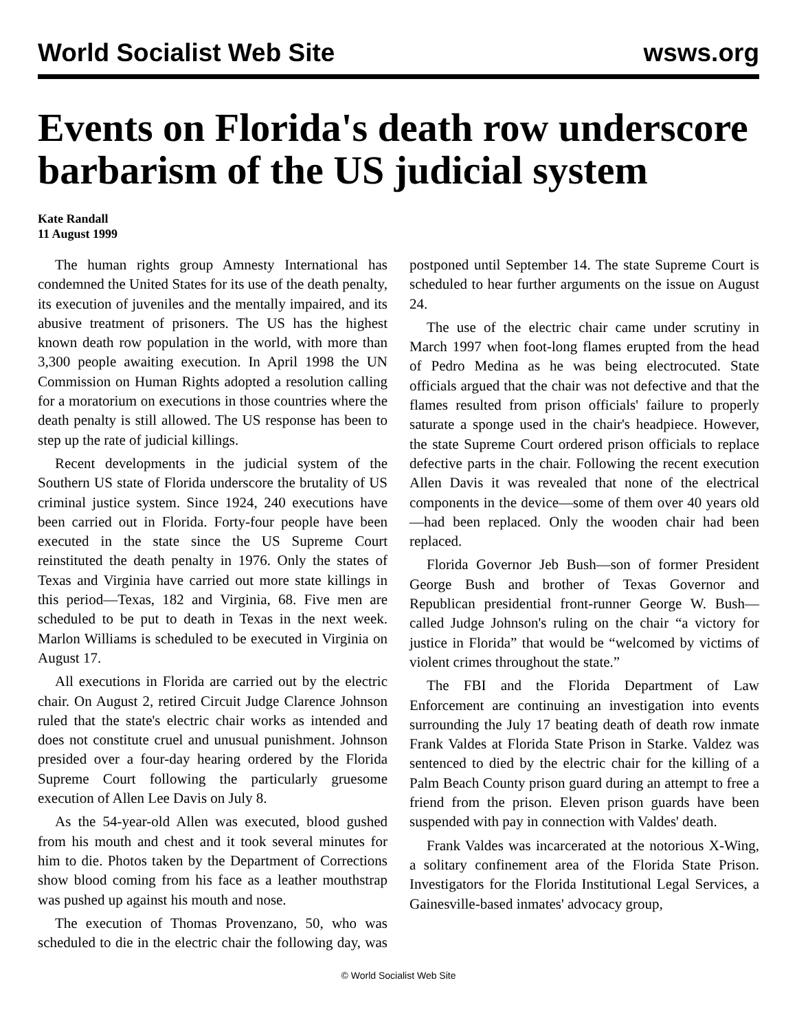World Socialist Web Site wsws.org
Events on Florida's death row underscore barbarism of the US judicial system
Kate Randall
11 August 1999
The human rights group Amnesty International has condemned the United States for its use of the death penalty, its execution of juveniles and the mentally impaired, and its abusive treatment of prisoners. The US has the highest known death row population in the world, with more than 3,300 people awaiting execution. In April 1998 the UN Commission on Human Rights adopted a resolution calling for a moratorium on executions in those countries where the death penalty is still allowed. The US response has been to step up the rate of judicial killings.
Recent developments in the judicial system of the Southern US state of Florida underscore the brutality of US criminal justice system. Since 1924, 240 executions have been carried out in Florida. Forty-four people have been executed in the state since the US Supreme Court reinstituted the death penalty in 1976. Only the states of Texas and Virginia have carried out more state killings in this period—Texas, 182 and Virginia, 68. Five men are scheduled to be put to death in Texas in the next week. Marlon Williams is scheduled to be executed in Virginia on August 17.
All executions in Florida are carried out by the electric chair. On August 2, retired Circuit Judge Clarence Johnson ruled that the state's electric chair works as intended and does not constitute cruel and unusual punishment. Johnson presided over a four-day hearing ordered by the Florida Supreme Court following the particularly gruesome execution of Allen Lee Davis on July 8.
As the 54-year-old Allen was executed, blood gushed from his mouth and chest and it took several minutes for him to die. Photos taken by the Department of Corrections show blood coming from his face as a leather mouthstrap was pushed up against his mouth and nose.
The execution of Thomas Provenzano, 50, who was scheduled to die in the electric chair the following day, was postponed until September 14. The state Supreme Court is scheduled to hear further arguments on the issue on August 24.
The use of the electric chair came under scrutiny in March 1997 when foot-long flames erupted from the head of Pedro Medina as he was being electrocuted. State officials argued that the chair was not defective and that the flames resulted from prison officials' failure to properly saturate a sponge used in the chair's headpiece. However, the state Supreme Court ordered prison officials to replace defective parts in the chair. Following the recent execution Allen Davis it was revealed that none of the electrical components in the device—some of them over 40 years old—had been replaced. Only the wooden chair had been replaced.
Florida Governor Jeb Bush—son of former President George Bush and brother of Texas Governor and Republican presidential front-runner George W. Bush—called Judge Johnson's ruling on the chair “a victory for justice in Florida” that would be “welcomed by victims of violent crimes throughout the state.”
The FBI and the Florida Department of Law Enforcement are continuing an investigation into events surrounding the July 17 beating death of death row inmate Frank Valdes at Florida State Prison in Starke. Valdez was sentenced to died by the electric chair for the killing of a Palm Beach County prison guard during an attempt to free a friend from the prison. Eleven prison guards have been suspended with pay in connection with Valdes' death.
Frank Valdes was incarcerated at the notorious X-Wing, a solitary confinement area of the Florida State Prison. Investigators for the Florida Institutional Legal Services, a Gainesville-based inmates' advocacy group,
© World Socialist Web Site